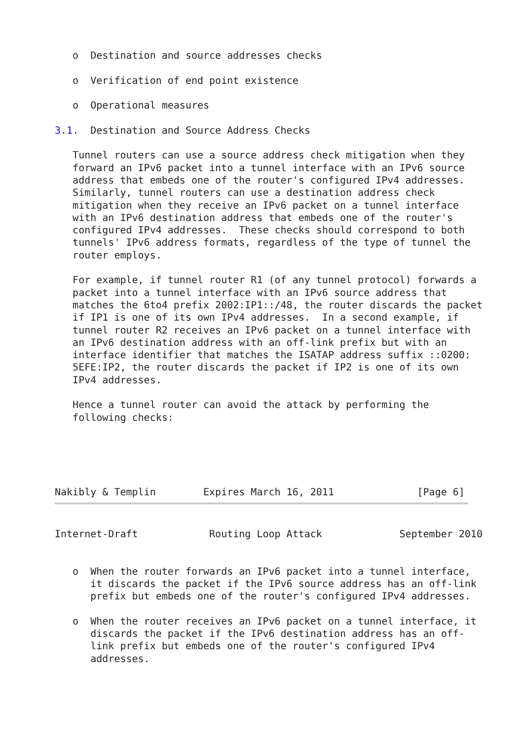o  Destination and source addresses checks

   o  Verification of end point existence

   o  Operational measures

3.1.  Destination and Source Address Checks

   Tunnel routers can use a source address check mitigation when they
   forward an IPv6 packet into a tunnel interface with an IPv6 source
   address that embeds one of the router's configured IPv4 addresses.
   Similarly, tunnel routers can use a destination address check
   mitigation when they receive an IPv6 packet on a tunnel interface
   with an IPv6 destination address that embeds one of the router's
   configured IPv4 addresses.  These checks should correspond to both
   tunnels' IPv6 address formats, regardless of the type of tunnel the
   router employs.

   For example, if tunnel router R1 (of any tunnel protocol) forwards a
   packet into a tunnel interface with an IPv6 source address that
   matches the 6to4 prefix 2002:IP1::/48, the router discards the packet
   if IP1 is one of its own IPv4 addresses.  In a second example, if
   tunnel router R2 receives an IPv6 packet on a tunnel interface with
   an IPv6 destination address with an off-link prefix but with an
   interface identifier that matches the ISATAP address suffix ::0200:
   5EFE:IP2, the router discards the packet if IP2 is one of its own
   IPv4 addresses.

   Hence a tunnel router can avoid the attack by performing the
   following checks:





Nakibly & Templin        Expires March 16, 2011              [Page 6]
Internet-Draft            Routing Loop Attack             September 2010


   o  When the router forwards an IPv6 packet into a tunnel interface,
      it discards the packet if the IPv6 source address has an off-link
      prefix but embeds one of the router's configured IPv4 addresses.

   o  When the router receives an IPv6 packet on a tunnel interface, it
      discards the packet if the IPv6 destination address has an off-
      link prefix but embeds one of the router's configured IPv4
      addresses.